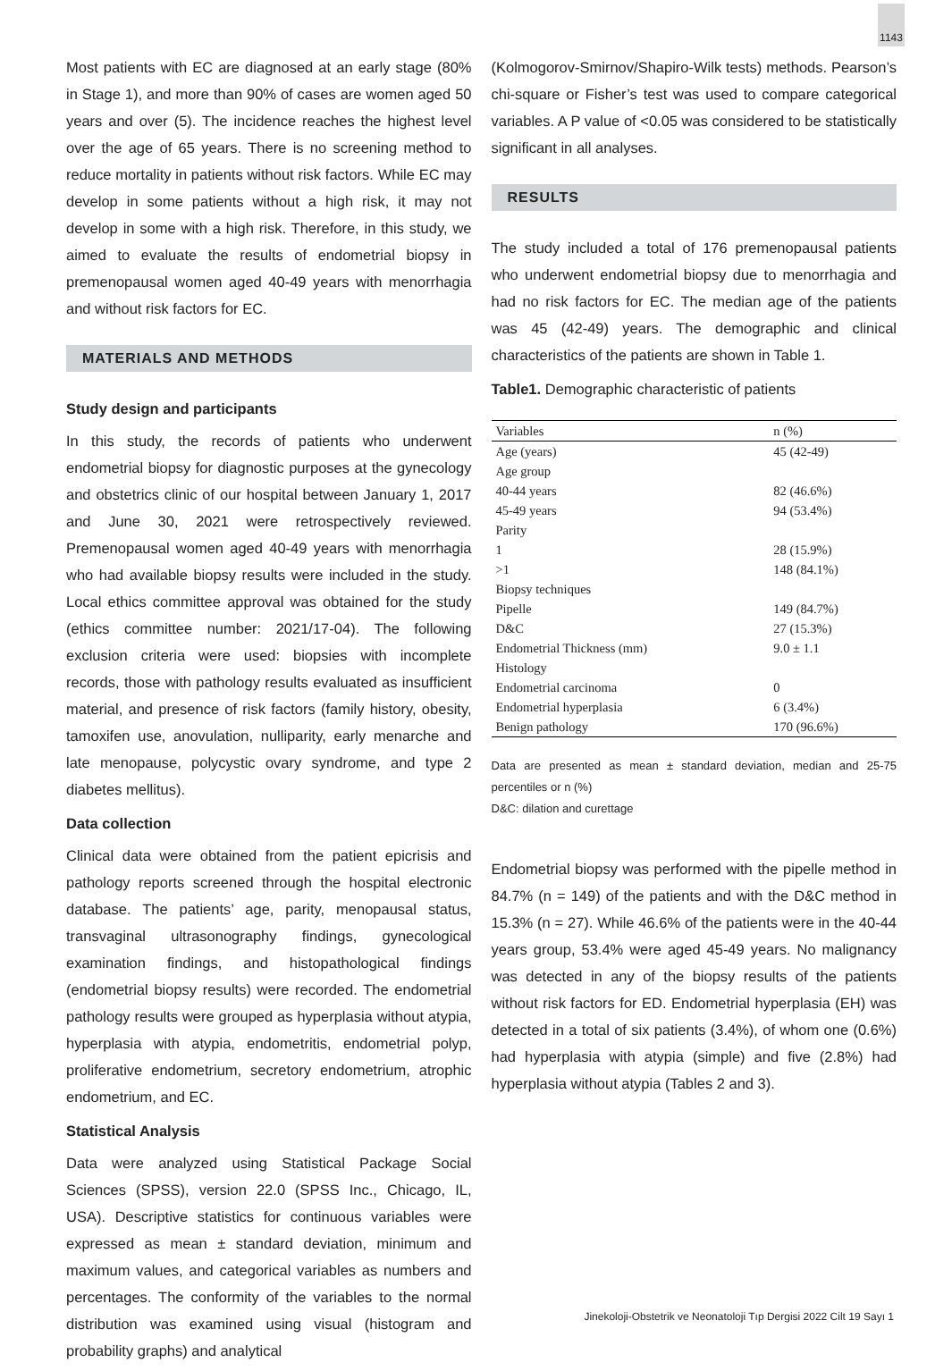1143
Most patients with EC are diagnosed at an early stage (80% in Stage 1), and more than 90% of cases are women aged 50 years and over (5). The incidence reaches the highest level over the age of 65 years. There is no screening method to reduce mortality in patients without risk factors. While EC may develop in some patients without a high risk, it may not develop in some with a high risk. Therefore, in this study, we aimed to evaluate the results of endometrial biopsy in premenopausal women aged 40-49 years with menorrhagia and without risk factors for EC.
MATERIALS AND METHODS
Study design and participants
In this study, the records of patients who underwent endometrial biopsy for diagnostic purposes at the gynecology and obstetrics clinic of our hospital between January 1, 2017 and June 30, 2021 were retrospectively reviewed. Premenopausal women aged 40-49 years with menorrhagia who had available biopsy results were included in the study. Local ethics committee approval was obtained for the study (ethics committee number: 2021/17-04). The following exclusion criteria were used: biopsies with incomplete records, those with pathology results evaluated as insufficient material, and presence of risk factors (family history, obesity, tamoxifen use, anovulation, nulliparity, early menarche and late menopause, polycystic ovary syndrome, and type 2 diabetes mellitus).
Data collection
Clinical data were obtained from the patient epicrisis and pathology reports screened through the hospital electronic database. The patients’ age, parity, menopausal status, transvaginal ultrasonography findings, gynecological examination findings, and histopathological findings (endometrial biopsy results) were recorded. The endometrial pathology results were grouped as hyperplasia without atypia, hyperplasia with atypia, endometritis, endometrial polyp, proliferative endometrium, secretory endometrium, atrophic endometrium, and EC.
Statistical Analysis
Data were analyzed using Statistical Package Social Sciences (SPSS), version 22.0 (SPSS Inc., Chicago, IL, USA). Descriptive statistics for continuous variables were expressed as mean ± standard deviation, minimum and maximum values, and categorical variables as numbers and percentages. The conformity of the variables to the normal distribution was examined using visual (histogram and probability graphs) and analytical
(Kolmogorov-Smirnov/Shapiro-Wilk tests) methods. Pearson’s chi-square or Fisher’s test was used to compare categorical variables. A P value of <0.05 was considered to be statistically significant in all analyses.
RESULTS
The study included a total of 176 premenopausal patients who underwent endometrial biopsy due to menorrhagia and had no risk factors for EC. The median age of the patients was 45 (42-49) years. The demographic and clinical characteristics of the patients are shown in Table 1.
Table1. Demographic characteristic of patients
| Variables | n (%) |
| --- | --- |
| Age (years) | 45 (42-49) |
| Age group | |
| 40-44 years | 82 (46.6%) |
| 45-49 years | 94 (53.4%) |
| Parity | |
| 1 | 28 (15.9%) |
| >1 | 148 (84.1%) |
| Biopsy techniques | |
| Pipelle | 149 (84.7%) |
| D&C | 27 (15.3%) |
| Endometrial Thickness (mm) | 9.0 ± 1.1 |
| Histology | |
| Endometrial carcinoma | 0 |
| Endometrial hyperplasia | 6 (3.4%) |
| Benign pathology | 170 (96.6%) |
Data are presented as mean ± standard deviation, median and 25-75 percentiles or n (%)
D&C: dilation and curettage
Endometrial biopsy was performed with the pipelle method in 84.7% (n = 149) of the patients and with the D&C method in 15.3% (n = 27). While 46.6% of the patients were in the 40-44 years group, 53.4% were aged 45-49 years. No malignancy was detected in any of the biopsy results of the patients without risk factors for ED. Endometrial hyperplasia (EH) was detected in a total of six patients (3.4%), of whom one (0.6%) had hyperplasia with atypia (simple) and five (2.8%) had hyperplasia without atypia (Tables 2 and 3).
Jinekoloji-Obstetrik ve Neonatoloji Tıp Dergisi 2022 Cilt 19 Sayı 1